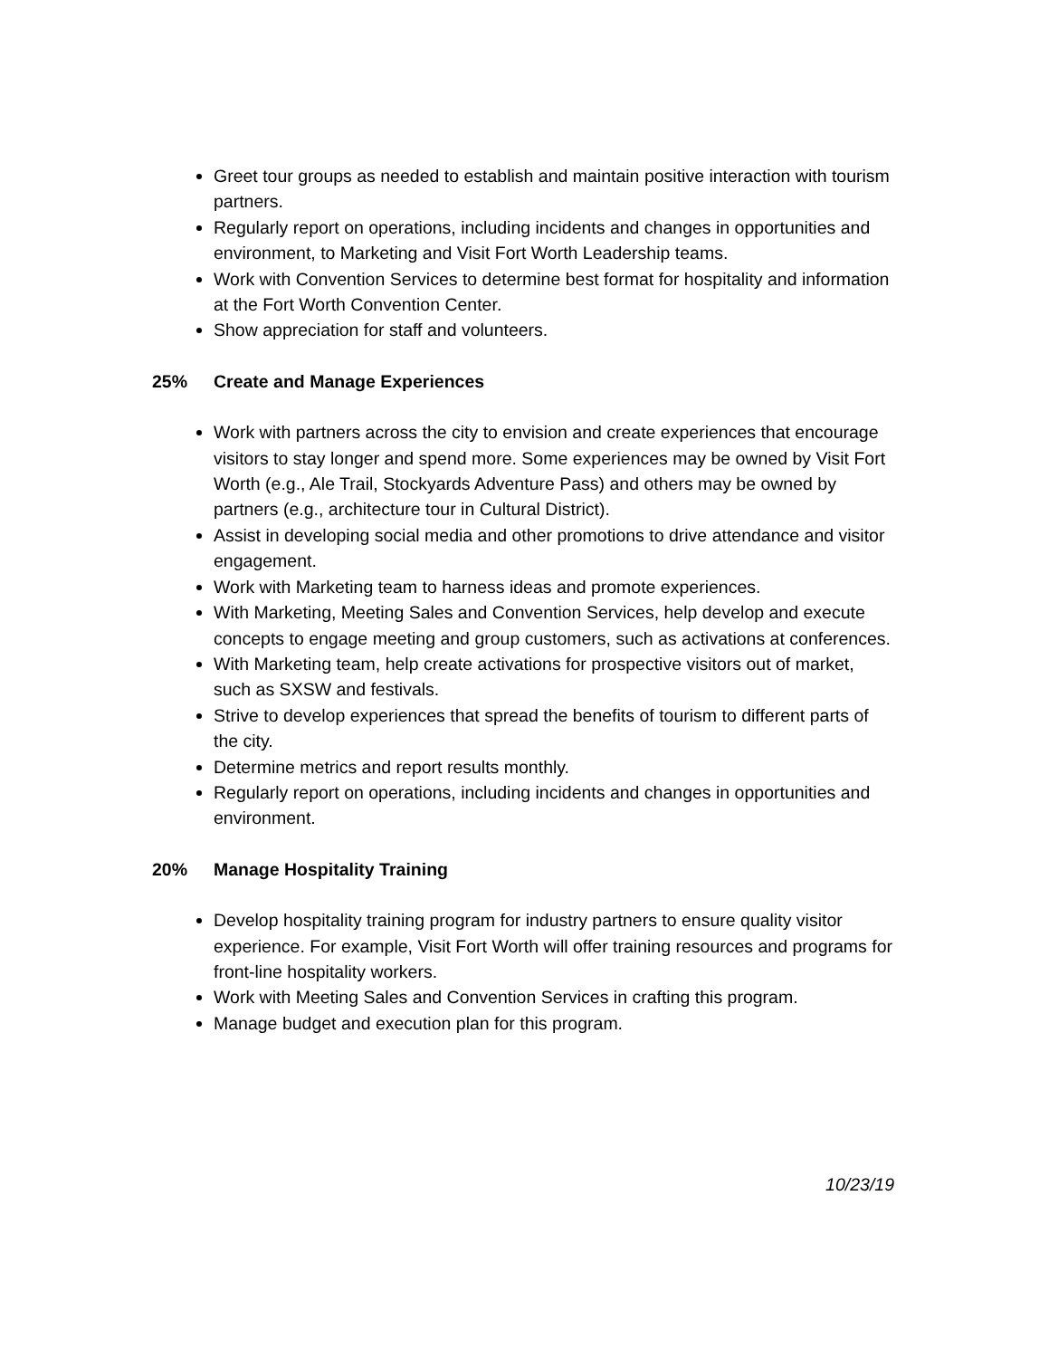Greet tour groups as needed to establish and maintain positive interaction with tourism partners.
Regularly report on operations, including incidents and changes in opportunities and environment, to Marketing and Visit Fort Worth Leadership teams.
Work with Convention Services to determine best format for hospitality and information at the Fort Worth Convention Center.
Show appreciation for staff and volunteers.
25% Create and Manage Experiences
Work with partners across the city to envision and create experiences that encourage visitors to stay longer and spend more. Some experiences may be owned by Visit Fort Worth (e.g., Ale Trail, Stockyards Adventure Pass) and others may be owned by partners (e.g., architecture tour in Cultural District).
Assist in developing social media and other promotions to drive attendance and visitor engagement.
Work with Marketing team to harness ideas and promote experiences.
With Marketing, Meeting Sales and Convention Services, help develop and execute concepts to engage meeting and group customers, such as activations at conferences.
With Marketing team, help create activations for prospective visitors out of market, such as SXSW and festivals.
Strive to develop experiences that spread the benefits of tourism to different parts of the city.
Determine metrics and report results monthly.
Regularly report on operations, including incidents and changes in opportunities and environment.
20% Manage Hospitality Training
Develop hospitality training program for industry partners to ensure quality visitor experience. For example, Visit Fort Worth will offer training resources and programs for front-line hospitality workers.
Work with Meeting Sales and Convention Services in crafting this program.
Manage budget and execution plan for this program.
10/23/19